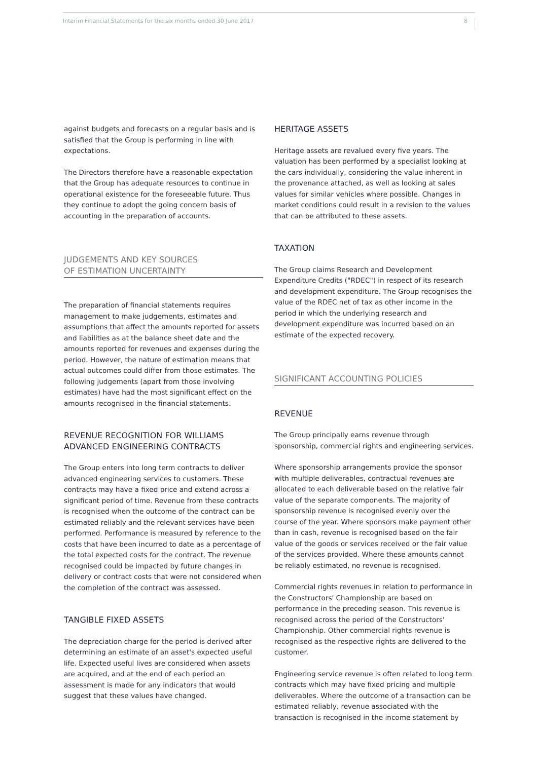Interim Financial Statements for the six months ended 30 June 2017 8
against budgets and forecasts on a regular basis and is satisfied that the Group is performing in line with expectations.
The Directors therefore have a reasonable expectation that the Group has adequate resources to continue in operational existence for the foreseeable future. Thus they continue to adopt the going concern basis of accounting in the preparation of accounts.
JUDGEMENTS AND KEY SOURCES
OF ESTIMATION UNCERTAINTY
The preparation of financial statements requires management to make judgements, estimates and assumptions that affect the amounts reported for assets and liabilities as at the balance sheet date and the amounts reported for revenues and expenses during the period. However, the nature of estimation means that actual outcomes could differ from those estimates. The following judgements (apart from those involving estimates) have had the most significant effect on the amounts recognised in the financial statements.
REVENUE RECOGNITION FOR WILLIAMS ADVANCED ENGINEERING CONTRACTS
The Group enters into long term contracts to deliver advanced engineering services to customers. These contracts may have a fixed price and extend across a significant period of time. Revenue from these contracts is recognised when the outcome of the contract can be estimated reliably and the relevant services have been performed. Performance is measured by reference to the costs that have been incurred to date as a percentage of the total expected costs for the contract. The revenue recognised could be impacted by future changes in delivery or contract costs that were not considered when the completion of the contract was assessed.
TANGIBLE FIXED ASSETS
The depreciation charge for the period is derived after determining an estimate of an asset's expected useful life. Expected useful lives are considered when assets are acquired, and at the end of each period an assessment is made for any indicators that would suggest that these values have changed.
HERITAGE ASSETS
Heritage assets are revalued every five years. The valuation has been performed by a specialist looking at the cars individually, considering the value inherent in the provenance attached, as well as looking at sales values for similar vehicles where possible. Changes in market conditions could result in a revision to the values that can be attributed to these assets.
TAXATION
The Group claims Research and Development Expenditure Credits ("RDEC") in respect of its research and development expenditure. The Group recognises the value of the RDEC net of tax as other income in the period in which the underlying research and development expenditure was incurred based on an estimate of the expected recovery.
SIGNIFICANT ACCOUNTING POLICIES
REVENUE
The Group principally earns revenue through sponsorship, commercial rights and engineering services.
Where sponsorship arrangements provide the sponsor with multiple deliverables, contractual revenues are allocated to each deliverable based on the relative fair value of the separate components. The majority of sponsorship revenue is recognised evenly over the course of the year. Where sponsors make payment other than in cash, revenue is recognised based on the fair value of the goods or services received or the fair value of the services provided. Where these amounts cannot be reliably estimated, no revenue is recognised.
Commercial rights revenues in relation to performance in the Constructors' Championship are based on performance in the preceding season. This revenue is recognised across the period of the Constructors' Championship. Other commercial rights revenue is recognised as the respective rights are delivered to the customer.
Engineering service revenue is often related to long term contracts which may have fixed pricing and multiple deliverables. Where the outcome of a transaction can be estimated reliably, revenue associated with the transaction is recognised in the income statement by